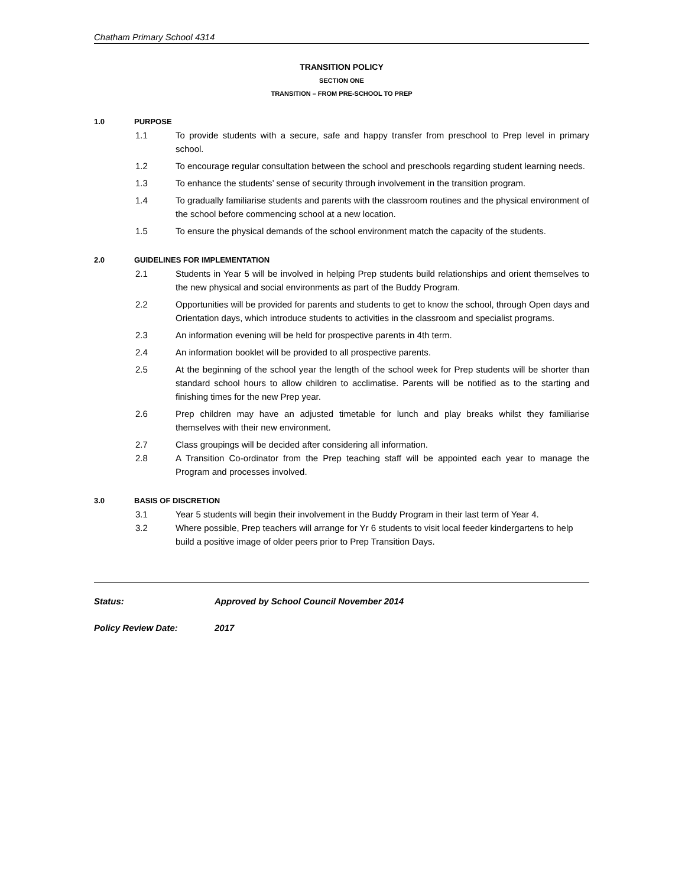Chatham Primary School 4314
TRANSITION POLICY
SECTION ONE
TRANSITION – FROM PRE-SCHOOL TO PREP
1.0 PURPOSE
1.1 To provide students with a secure, safe and happy transfer from preschool to Prep level in primary school.
1.2 To encourage regular consultation between the school and preschools regarding student learning needs.
1.3 To enhance the students’ sense of security through involvement in the transition program.
1.4 To gradually familiarise students and parents with the classroom routines and the physical environment of the school before commencing school at a new location.
1.5 To ensure the physical demands of the school environment match the capacity of the students.
2.0 GUIDELINES FOR IMPLEMENTATION
2.1 Students in Year 5 will be involved in helping Prep students build relationships and orient themselves to the new physical and social environments as part of the Buddy Program.
2.2 Opportunities will be provided for parents and students to get to know the school, through Open days and Orientation days, which introduce students to activities in the classroom and specialist programs.
2.3 An information evening will be held for prospective parents in 4th term.
2.4 An information booklet will be provided to all prospective parents.
2.5 At the beginning of the school year the length of the school week for Prep students will be shorter than standard school hours to allow children to acclimatise. Parents will be notified as to the starting and finishing times for the new Prep year.
2.6 Prep children may have an adjusted timetable for lunch and play breaks whilst they familiarise themselves with their new environment.
2.7 Class groupings will be decided after considering all information.
2.8 A Transition Co-ordinator from the Prep teaching staff will be appointed each year to manage the Program and processes involved.
3.0 BASIS OF DISCRETION
3.1 Year 5 students will begin their involvement in the Buddy Program in their last term of Year 4.
3.2 Where possible, Prep teachers will arrange for Yr 6 students to visit local feeder kindergartens to help build a positive image of older peers prior to Prep Transition Days.
Status: Approved by School Council November 2014
Policy Review Date: 2017